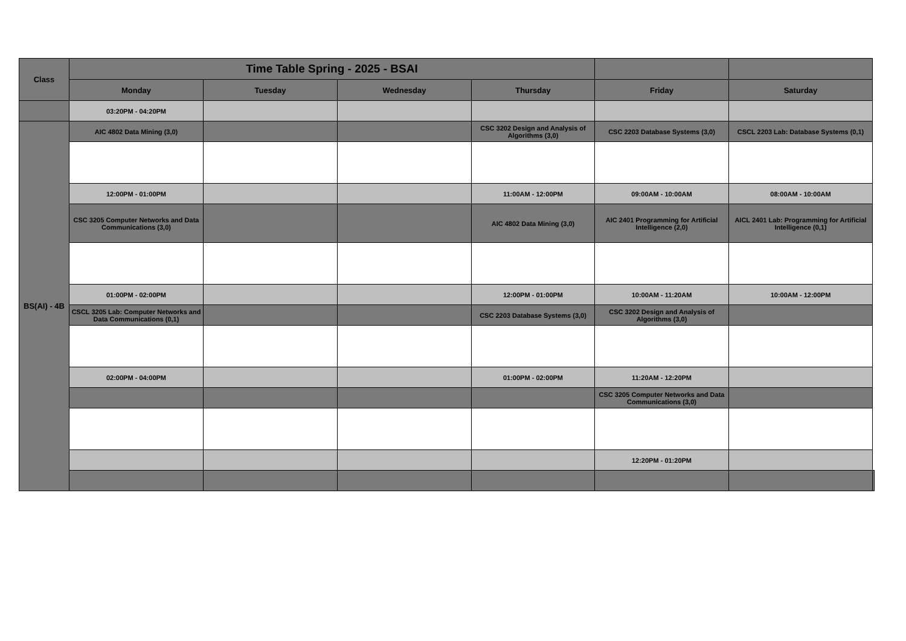| Class | Time Table Spring - 2025 - BSAI | | | | | | |
| --- | --- | --- | --- | --- | --- | --- | --- |
| | Monday | Tuesday | Wednesday | Thursday | Friday | Saturday | |
| | 03:20PM - 04:20PM | | | | | | |
| BS(AI) - 4B | AIC 4802 Data Mining (3,0) | | | CSC 3202 Design and Analysis of Algorithms (3,0) | CSC 2203 Database Systems (3,0) | CSCL 2203 Lab: Database Systems (0,1) | |
| | 12:00PM - 01:00PM | | | 11:00AM - 12:00PM | 09:00AM - 10:00AM | 08:00AM - 10:00AM | |
| | CSC 3205 Computer Networks and Data Communications (3,0) | | | AIC 4802 Data Mining (3,0) | AIC 2401 Programming for Artificial Intelligence (2,0) | AICL 2401 Lab: Programming for Artificial Intelligence (0,1) | |
| | 01:00PM - 02:00PM | | | 12:00PM - 01:00PM | 10:00AM - 11:20AM | 10:00AM - 12:00PM | |
| | CSCL 3205 Lab: Computer Networks and Data Communications (0,1) | | | CSC 2203 Database Systems (3,0) | CSC 3202 Design and Analysis of Algorithms (3,0) | | |
| | 02:00PM - 04:00PM | | | 01:00PM - 02:00PM | 11:20AM - 12:20PM | | |
| | | | | | CSC 3205 Computer Networks and Data Communications (3,0) | | |
| | | | | | 12:20PM - 01:20PM | | |